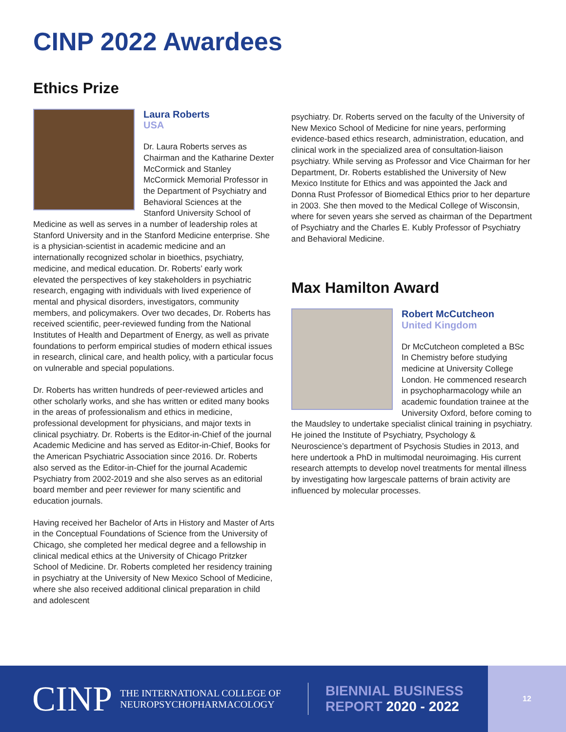CINP 2022 Awardees
Ethics Prize
Laura Roberts
USA
Dr. Laura Roberts serves as Chairman and the Katharine Dexter McCormick and Stanley McCormick Memorial Professor in the Department of Psychiatry and Behavioral Sciences at the Stanford University School of Medicine as well as serves in a number of leadership roles at Stanford University and in the Stanford Medicine enterprise. She is a physician-scientist in academic medicine and an internationally recognized scholar in bioethics, psychiatry, medicine, and medical education. Dr. Roberts’ early work elevated the perspectives of key stakeholders in psychiatric research, engaging with individuals with lived experience of mental and physical disorders, investigators, community members, and policymakers. Over two decades, Dr. Roberts has received scientific, peer-reviewed funding from the National Institutes of Health and Department of Energy, as well as private foundations to perform empirical studies of modern ethical issues in research, clinical care, and health policy, with a particular focus on vulnerable and special populations.
Dr. Roberts has written hundreds of peer-reviewed articles and other scholarly works, and she has written or edited many books in the areas of professionalism and ethics in medicine, professional development for physicians, and major texts in clinical psychiatry. Dr. Roberts is the Editor-in-Chief of the journal Academic Medicine and has served as Editor-in-Chief, Books for the American Psychiatric Association since 2016. Dr. Roberts also served as the Editor-in-Chief for the journal Academic Psychiatry from 2002-2019 and she also serves as an editorial board member and peer reviewer for many scientific and education journals.
Having received her Bachelor of Arts in History and Master of Arts in the Conceptual Foundations of Science from the University of Chicago, she completed her medical degree and a fellowship in clinical medical ethics at the University of Chicago Pritzker School of Medicine. Dr. Roberts completed her residency training in psychiatry at the University of New Mexico School of Medicine, where she also received additional clinical preparation in child and adolescent
psychiatry. Dr. Roberts served on the faculty of the University of New Mexico School of Medicine for nine years, performing evidence-based ethics research, administration, education, and clinical work in the specialized area of consultation-liaison psychiatry. While serving as Professor and Vice Chairman for her Department, Dr. Roberts established the University of New Mexico Institute for Ethics and was appointed the Jack and Donna Rust Professor of Biomedical Ethics prior to her departure in 2003. She then moved to the Medical College of Wisconsin, where for seven years she served as chairman of the Department of Psychiatry and the Charles E. Kubly Professor of Psychiatry and Behavioral Medicine.
Max Hamilton Award
Robert McCutcheon
United Kingdom
Dr McCutcheon completed a BSc In Chemistry before studying medicine at University College London. He commenced research in psychopharmacology while an academic foundation trainee at the University Oxford, before coming to the Maudsley to undertake specialist clinical training in psychiatry. He joined the Institute of Psychiatry, Psychology & Neuroscience’s department of Psychosis Studies in 2013, and here undertook a PhD in multimodal neuroimaging. His current research attempts to develop novel treatments for mental illness by investigating how largescale patterns of brain activity are influenced by molecular processes.
CINP
THE INTERNATIONAL COLLEGE OF
NEUROPSYCHOPHARMACOLOGY
BIENNIAL BUSINESS
REPORT 2020 - 2022
12